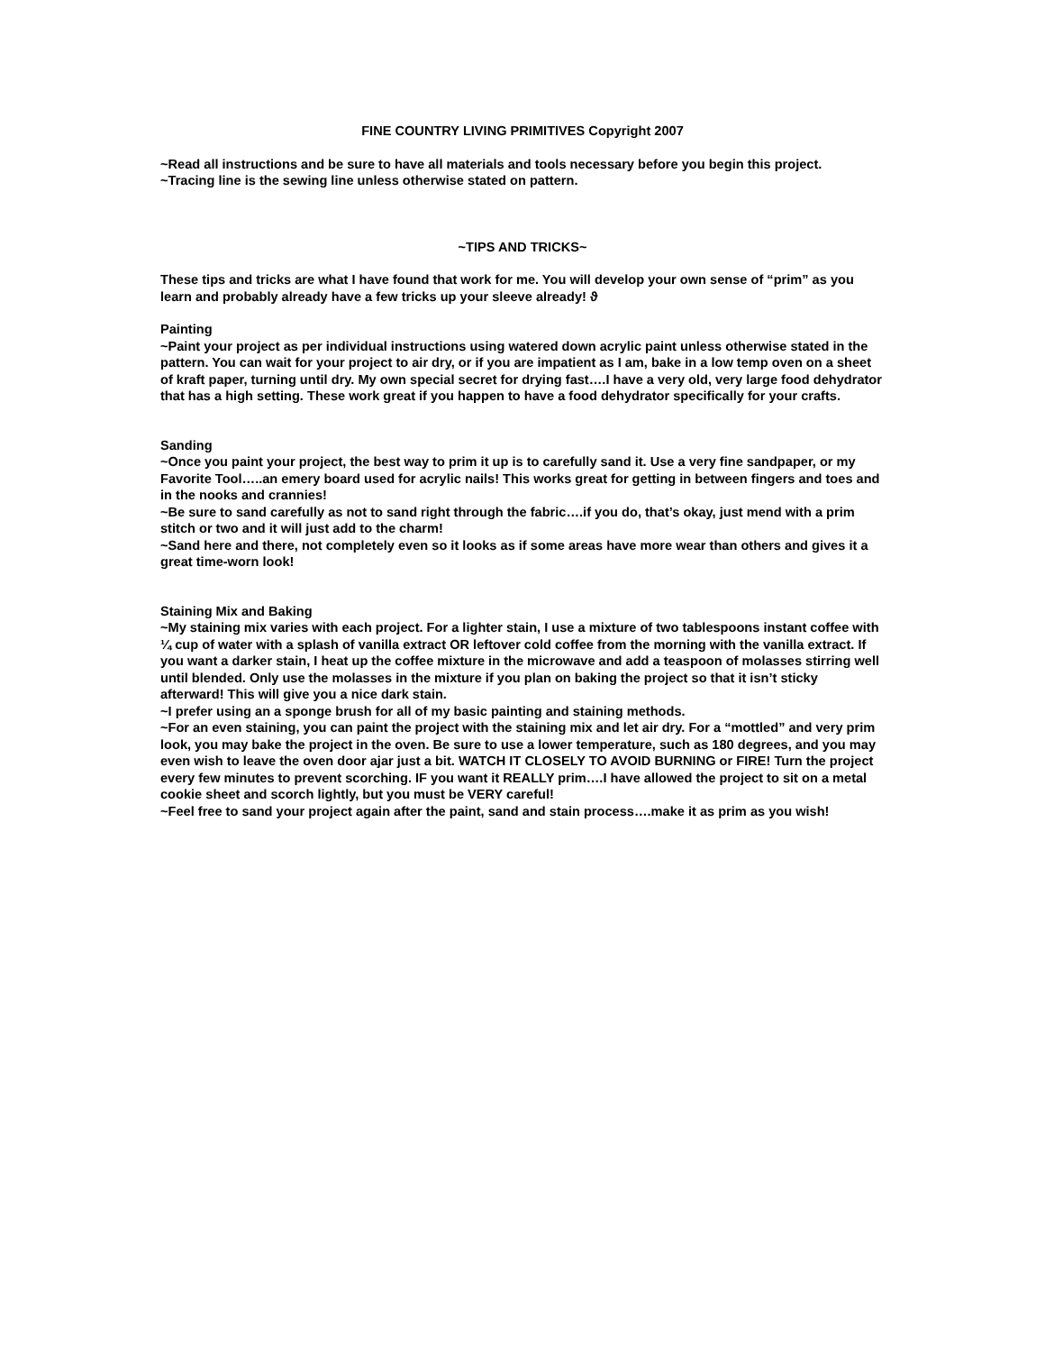FINE COUNTRY LIVING PRIMITIVES Copyright 2007
~Read all instructions and be sure to have all materials and tools necessary before you begin this project.
~Tracing line is the sewing line unless otherwise stated on pattern.
~TIPS AND TRICKS~
These tips and tricks are what I have found that work for me. You will develop your own sense of “prim” as you learn and probably already have a few tricks up your sleeve already! ϑ
Painting
~Paint your project as per individual instructions using watered down acrylic paint unless otherwise stated in the pattern. You can wait for your project to air dry, or if you are impatient as I am, bake in a low temp oven on a sheet of kraft paper, turning until dry. My own special secret for drying fast….I have a very old, very large food dehydrator that has a high setting. These work great if you happen to have a food dehydrator specifically for your crafts.
Sanding
~Once you paint your project, the best way to prim it up is to carefully sand it. Use a very fine sandpaper, or my Favorite Tool…..an emery board used for acrylic nails! This works great for getting in between fingers and toes and in the nooks and crannies!
~Be sure to sand carefully as not to sand right through the fabric….if you do, that’s okay, just mend with a prim stitch or two and it will just add to the charm!
~Sand here and there, not completely even so it looks as if some areas have more wear than others and gives it a great time-worn look!
Staining Mix and Baking
~My staining mix varies with each project. For a lighter stain, I use a mixture of two tablespoons instant coffee with ¼ cup of water with a splash of vanilla extract OR leftover cold coffee from the morning with the vanilla extract. If you want a darker stain, I heat up the coffee mixture in the microwave and add a teaspoon of molasses stirring well until blended. Only use the molasses in the mixture if you plan on baking the project so that it isn’t sticky afterward! This will give you a nice dark stain.
~I prefer using an a sponge brush for all of my basic painting and staining methods.
~For an even staining, you can paint the project with the staining mix and let air dry. For a “mottled” and very prim look, you may bake the project in the oven. Be sure to use a lower temperature, such as 180 degrees, and you may even wish to leave the oven door ajar just a bit. WATCH IT CLOSELY TO AVOID BURNING or FIRE! Turn the project every few minutes to prevent scorching. IF you want it REALLY prim….I have allowed the project to sit on a metal cookie sheet and scorch lightly, but you must be VERY careful!
~Feel free to sand your project again after the paint, sand and stain process….make it as prim as you wish!